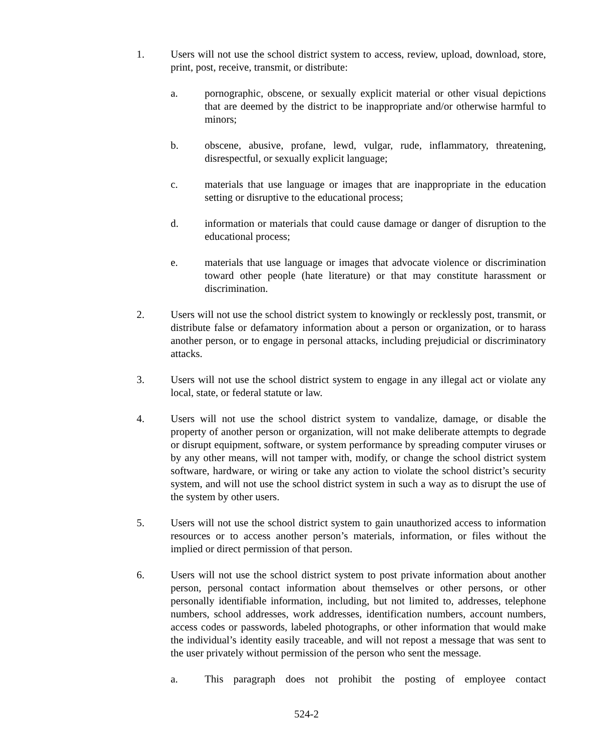1. Users will not use the school district system to access, review, upload, download, store, print, post, receive, transmit, or distribute:
a. pornographic, obscene, or sexually explicit material or other visual depictions that are deemed by the district to be inappropriate and/or otherwise harmful to minors;
b. obscene, abusive, profane, lewd, vulgar, rude, inflammatory, threatening, disrespectful, or sexually explicit language;
c. materials that use language or images that are inappropriate in the education setting or disruptive to the educational process;
d. information or materials that could cause damage or danger of disruption to the educational process;
e. materials that use language or images that advocate violence or discrimination toward other people (hate literature) or that may constitute harassment or discrimination.
2. Users will not use the school district system to knowingly or recklessly post, transmit, or distribute false or defamatory information about a person or organization, or to harass another person, or to engage in personal attacks, including prejudicial or discriminatory attacks.
3. Users will not use the school district system to engage in any illegal act or violate any local, state, or federal statute or law.
4. Users will not use the school district system to vandalize, damage, or disable the property of another person or organization, will not make deliberate attempts to degrade or disrupt equipment, software, or system performance by spreading computer viruses or by any other means, will not tamper with, modify, or change the school district system software, hardware, or wiring or take any action to violate the school district’s security system, and will not use the school district system in such a way as to disrupt the use of the system by other users.
5. Users will not use the school district system to gain unauthorized access to information resources or to access another person’s materials, information, or files without the implied or direct permission of that person.
6. Users will not use the school district system to post private information about another person, personal contact information about themselves or other persons, or other personally identifiable information, including, but not limited to, addresses, telephone numbers, school addresses, work addresses, identification numbers, account numbers, access codes or passwords, labeled photographs, or other information that would make the individual’s identity easily traceable, and will not repost a message that was sent to the user privately without permission of the person who sent the message.
a. This paragraph does not prohibit the posting of employee contact
524-2